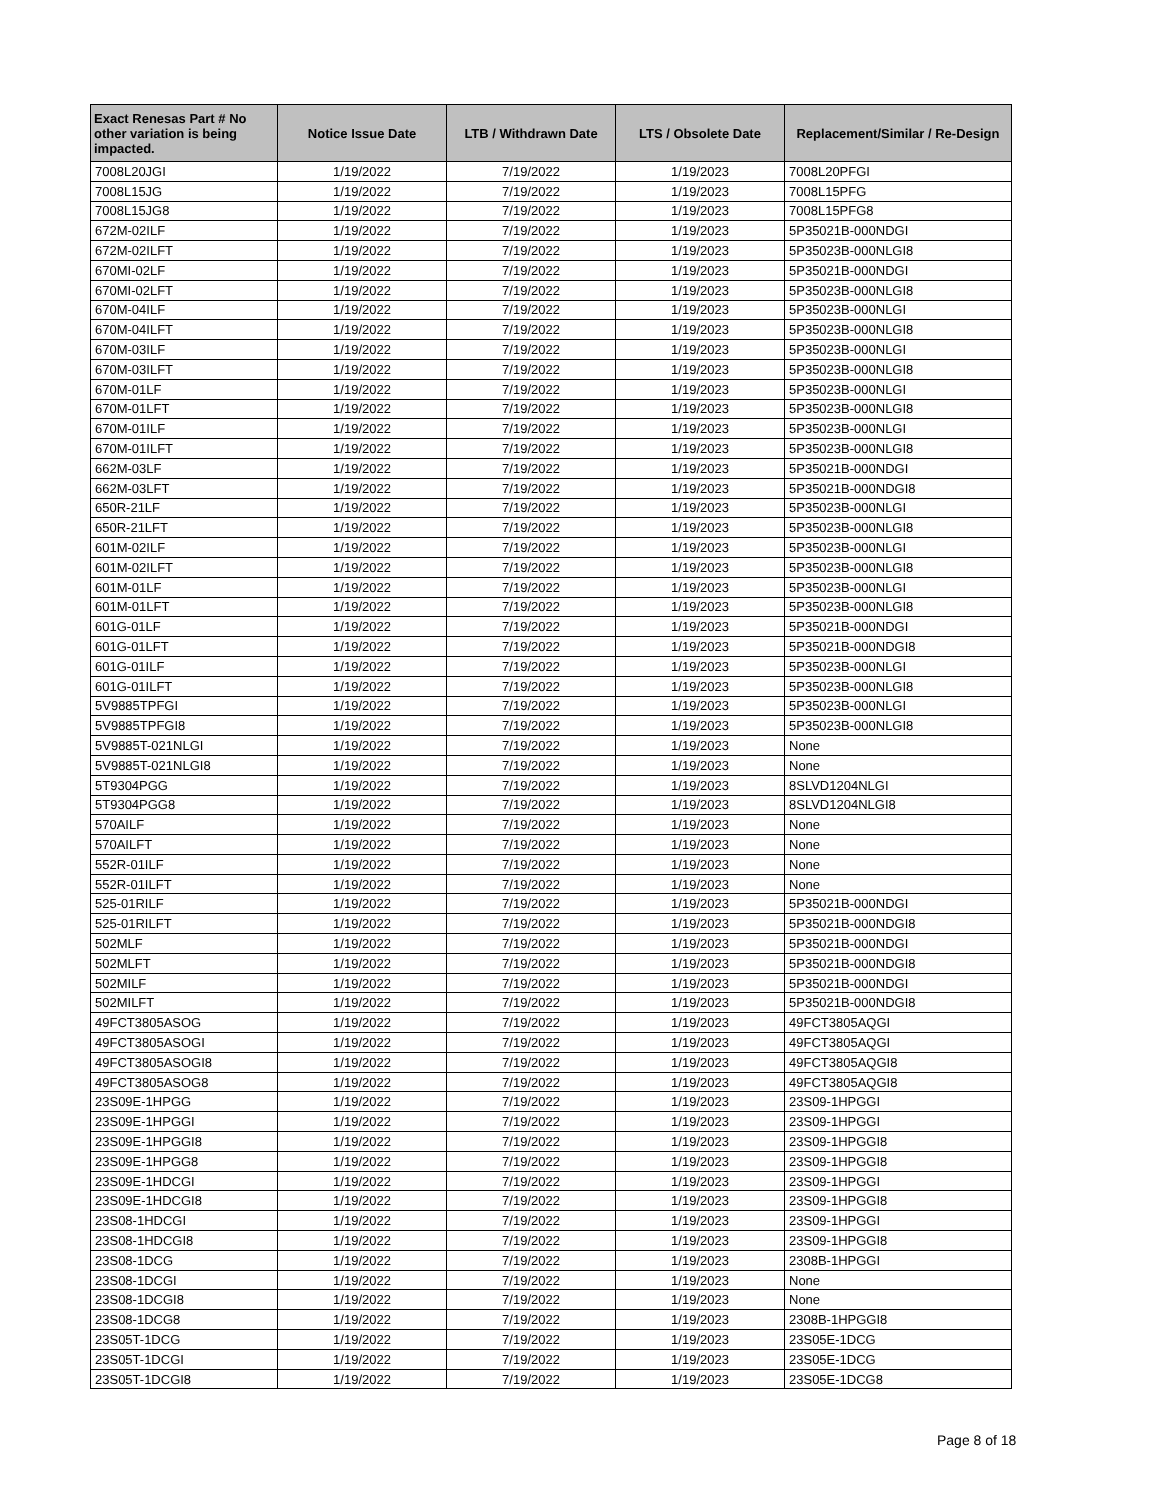| Exact Renesas Part # No other variation is being impacted. | Notice Issue Date | LTB / Withdrawn Date | LTS / Obsolete Date | Replacement/Similar / Re-Design |
| --- | --- | --- | --- | --- |
| 7008L20JGI | 1/19/2022 | 7/19/2022 | 1/19/2023 | 7008L20PFGI |
| 7008L15JG | 1/19/2022 | 7/19/2022 | 1/19/2023 | 7008L15PFG |
| 7008L15JG8 | 1/19/2022 | 7/19/2022 | 1/19/2023 | 7008L15PFG8 |
| 672M-02ILF | 1/19/2022 | 7/19/2022 | 1/19/2023 | 5P35021B-000NDGI |
| 672M-02ILFT | 1/19/2022 | 7/19/2022 | 1/19/2023 | 5P35023B-000NLGI8 |
| 670MI-02LF | 1/19/2022 | 7/19/2022 | 1/19/2023 | 5P35021B-000NDGI |
| 670MI-02LFT | 1/19/2022 | 7/19/2022 | 1/19/2023 | 5P35023B-000NLGI8 |
| 670M-04ILF | 1/19/2022 | 7/19/2022 | 1/19/2023 | 5P35023B-000NLGI |
| 670M-04ILFT | 1/19/2022 | 7/19/2022 | 1/19/2023 | 5P35023B-000NLGI8 |
| 670M-03ILF | 1/19/2022 | 7/19/2022 | 1/19/2023 | 5P35023B-000NLGI |
| 670M-03ILFT | 1/19/2022 | 7/19/2022 | 1/19/2023 | 5P35023B-000NLGI8 |
| 670M-01LF | 1/19/2022 | 7/19/2022 | 1/19/2023 | 5P35023B-000NLGI |
| 670M-01LFT | 1/19/2022 | 7/19/2022 | 1/19/2023 | 5P35023B-000NLGI8 |
| 670M-01ILF | 1/19/2022 | 7/19/2022 | 1/19/2023 | 5P35023B-000NLGI |
| 670M-01ILFT | 1/19/2022 | 7/19/2022 | 1/19/2023 | 5P35023B-000NLGI8 |
| 662M-03LF | 1/19/2022 | 7/19/2022 | 1/19/2023 | 5P35021B-000NDGI |
| 662M-03LFT | 1/19/2022 | 7/19/2022 | 1/19/2023 | 5P35021B-000NDGI8 |
| 650R-21LF | 1/19/2022 | 7/19/2022 | 1/19/2023 | 5P35023B-000NLGI |
| 650R-21LFT | 1/19/2022 | 7/19/2022 | 1/19/2023 | 5P35023B-000NLGI8 |
| 601M-02ILF | 1/19/2022 | 7/19/2022 | 1/19/2023 | 5P35023B-000NLGI |
| 601M-02ILFT | 1/19/2022 | 7/19/2022 | 1/19/2023 | 5P35023B-000NLGI8 |
| 601M-01LF | 1/19/2022 | 7/19/2022 | 1/19/2023 | 5P35023B-000NLGI |
| 601M-01LFT | 1/19/2022 | 7/19/2022 | 1/19/2023 | 5P35023B-000NLGI8 |
| 601G-01LF | 1/19/2022 | 7/19/2022 | 1/19/2023 | 5P35021B-000NDGI |
| 601G-01LFT | 1/19/2022 | 7/19/2022 | 1/19/2023 | 5P35021B-000NDGI8 |
| 601G-01ILF | 1/19/2022 | 7/19/2022 | 1/19/2023 | 5P35023B-000NLGI |
| 601G-01ILFT | 1/19/2022 | 7/19/2022 | 1/19/2023 | 5P35023B-000NLGI8 |
| 5V9885TPFGI | 1/19/2022 | 7/19/2022 | 1/19/2023 | 5P35023B-000NLGI |
| 5V9885TPFGI8 | 1/19/2022 | 7/19/2022 | 1/19/2023 | 5P35023B-000NLGI8 |
| 5V9885T-021NLGI | 1/19/2022 | 7/19/2022 | 1/19/2023 | None |
| 5V9885T-021NLGI8 | 1/19/2022 | 7/19/2022 | 1/19/2023 | None |
| 5T9304PGG | 1/19/2022 | 7/19/2022 | 1/19/2023 | 8SLVD1204NLGI |
| 5T9304PGG8 | 1/19/2022 | 7/19/2022 | 1/19/2023 | 8SLVD1204NLGI8 |
| 570AILF | 1/19/2022 | 7/19/2022 | 1/19/2023 | None |
| 570AILFT | 1/19/2022 | 7/19/2022 | 1/19/2023 | None |
| 552R-01ILF | 1/19/2022 | 7/19/2022 | 1/19/2023 | None |
| 552R-01ILFT | 1/19/2022 | 7/19/2022 | 1/19/2023 | None |
| 525-01RILF | 1/19/2022 | 7/19/2022 | 1/19/2023 | 5P35021B-000NDGI |
| 525-01RILFT | 1/19/2022 | 7/19/2022 | 1/19/2023 | 5P35021B-000NDGI8 |
| 502MLF | 1/19/2022 | 7/19/2022 | 1/19/2023 | 5P35021B-000NDGI |
| 502MLFT | 1/19/2022 | 7/19/2022 | 1/19/2023 | 5P35021B-000NDGI8 |
| 502MILF | 1/19/2022 | 7/19/2022 | 1/19/2023 | 5P35021B-000NDGI |
| 502MILFT | 1/19/2022 | 7/19/2022 | 1/19/2023 | 5P35021B-000NDGI8 |
| 49FCT3805ASOG | 1/19/2022 | 7/19/2022 | 1/19/2023 | 49FCT3805AQGI |
| 49FCT3805ASOGI | 1/19/2022 | 7/19/2022 | 1/19/2023 | 49FCT3805AQGI |
| 49FCT3805ASOGI8 | 1/19/2022 | 7/19/2022 | 1/19/2023 | 49FCT3805AQGI8 |
| 49FCT3805ASOG8 | 1/19/2022 | 7/19/2022 | 1/19/2023 | 49FCT3805AQGI8 |
| 23S09E-1HPGG | 1/19/2022 | 7/19/2022 | 1/19/2023 | 23S09-1HPGGI |
| 23S09E-1HPGGI | 1/19/2022 | 7/19/2022 | 1/19/2023 | 23S09-1HPGGI |
| 23S09E-1HPGGI8 | 1/19/2022 | 7/19/2022 | 1/19/2023 | 23S09-1HPGGI8 |
| 23S09E-1HPGG8 | 1/19/2022 | 7/19/2022 | 1/19/2023 | 23S09-1HPGGI8 |
| 23S09E-1HDCGI | 1/19/2022 | 7/19/2022 | 1/19/2023 | 23S09-1HPGGI |
| 23S09E-1HDCGI8 | 1/19/2022 | 7/19/2022 | 1/19/2023 | 23S09-1HPGGI8 |
| 23S08-1HDCGI | 1/19/2022 | 7/19/2022 | 1/19/2023 | 23S09-1HPGGI |
| 23S08-1HDCGI8 | 1/19/2022 | 7/19/2022 | 1/19/2023 | 23S09-1HPGGI8 |
| 23S08-1DCG | 1/19/2022 | 7/19/2022 | 1/19/2023 | 2308B-1HPGGI |
| 23S08-1DCGI | 1/19/2022 | 7/19/2022 | 1/19/2023 | None |
| 23S08-1DCGI8 | 1/19/2022 | 7/19/2022 | 1/19/2023 | None |
| 23S08-1DCG8 | 1/19/2022 | 7/19/2022 | 1/19/2023 | 2308B-1HPGGI8 |
| 23S05T-1DCG | 1/19/2022 | 7/19/2022 | 1/19/2023 | 23S05E-1DCG |
| 23S05T-1DCGI | 1/19/2022 | 7/19/2022 | 1/19/2023 | 23S05E-1DCG |
| 23S05T-1DCGI8 | 1/19/2022 | 7/19/2022 | 1/19/2023 | 23S05E-1DCG8 |
Page 8 of 18